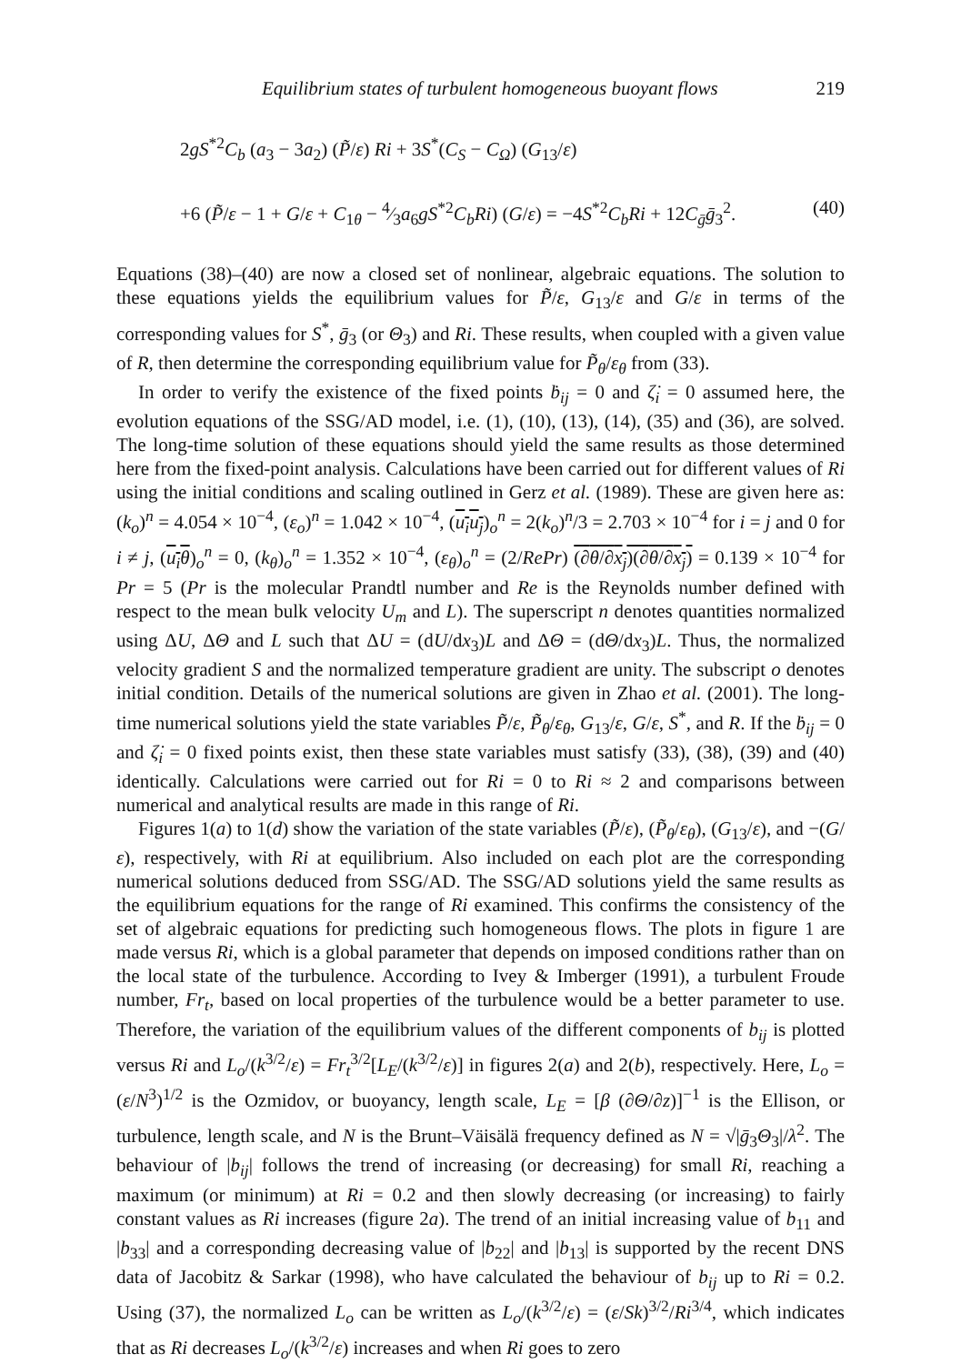Equilibrium states of turbulent homogeneous buoyant flows 219
2gS<sup>*2</sup>C<sub>b</sub> (a<sub>3</sub> − 3a<sub>2</sub>) (P̃/ε) Ri + 3S<sup>*</sup>(C<sub>S</sub> − C<sub>Ω</sub>) (G<sub>13</sub>/ε)
+6 (P̃/ε − 1 + G/ε + C<sub>1θ</sub> − 4⁄3a<sub>6</sub>gS<sup>*2</sup>C<sub>b</sub>Ri) (G/ε) = −4S<sup>*2</sup>C<sub>b</sub>Ri + 12C<sub>ḡ</sub>ḡ<sub>3</sub><sup>2</sup>. (40)
Equations (38)–(40) are now a closed set of nonlinear, algebraic equations. The solution to these equations yields the equilibrium values for P̃/ε, G<sub>13</sub>/ε and G/ε in terms of the corresponding values for S<sup>*</sup>, ḡ<sub>3</sub> (or Θ<sub>3</sub>) and Ri. These results, when coupled with a given value of R, then determine the corresponding equilibrium value for P̃<sub>θ</sub>/ε<sub>θ</sub> from (33).
In order to verify the existence of the fixed points ḃ<sub>ij</sub> = 0 and ζ̇<sub>i</sub> = 0 assumed here, the evolution equations of the SSG/AD model, i.e. (1), (10), (13), (14), (35) and (36), are solved. The long-time solution of these equations should yield the same results as those determined here from the fixed-point analysis. Calculations have been carried out for different values of Ri using the initial conditions and scaling outlined in Gerz et al. (1989). These are given here as: (k<sub>o</sub>)<sup>n</sup> = 4.054 × 10<sup>−4</sup>, (ε<sub>o</sub>)<sup>n</sup> = 1.042 × 10<sup>−4</sup>, (u<sub>i</sub>u<sub>j</sub>)<sub>o</sub><sup>n</sup> = 2(k<sub>o</sub>)<sup>n</sup>/3 = 2.703 × 10<sup>−4</sup> for i = j and 0 for i ≠ j, (u<sub>i</sub>θ)<sub>o</sub><sup>n</sup> = 0, (k<sub>θ</sub>)<sub>o</sub><sup>n</sup> = 1.352 × 10<sup>−4</sup>, (ε<sub>θ</sub>)<sub>o</sub><sup>n</sup> = (2/RePr) (∂θ/∂x<sub>j</sub>)(∂θ/∂x<sub>j</sub>) = 0.139 × 10<sup>−4</sup> for Pr = 5 (Pr is the molecular Prandtl number and Re is the Reynolds number defined with respect to the mean bulk velocity U<sub>m</sub> and L). The superscript n denotes quantities normalized using ΔU, ΔΘ and L such that ΔU = (dU/dx<sub>3</sub>)L and ΔΘ = (dΘ/dx<sub>3</sub>)L. Thus, the normalized velocity gradient S and the normalized temperature gradient are unity. The subscript o denotes initial condition. Details of the numerical solutions are given in Zhao et al. (2001). The long-time numerical solutions yield the state variables P̃/ε, P̃<sub>θ</sub>/ε<sub>θ</sub>, G<sub>13</sub>/ε, G/ε, S<sup>*</sup>, and R. If the ḃ<sub>ij</sub> = 0 and ζ̇<sub>i</sub> = 0 fixed points exist, then these state variables must satisfy (33), (38), (39) and (40) identically. Calculations were carried out for Ri = 0 to Ri ≈ 2 and comparisons between numerical and analytical results are made in this range of Ri.
Figures 1(a) to 1(d) show the variation of the state variables (P̃/ε), (P̃<sub>θ</sub>/ε<sub>θ</sub>), (G<sub>13</sub>/ε), and −(G/ε), respectively, with Ri at equilibrium. Also included on each plot are the corresponding numerical solutions deduced from SSG/AD. The SSG/AD solutions yield the same results as the equilibrium equations for the range of Ri examined. This confirms the consistency of the set of algebraic equations for predicting such homogeneous flows. The plots in figure 1 are made versus Ri, which is a global parameter that depends on imposed conditions rather than on the local state of the turbulence. According to Ivey & Imberger (1991), a turbulent Froude number, Fr<sub>t</sub>, based on local properties of the turbulence would be a better parameter to use. Therefore, the variation of the equilibrium values of the different components of b<sub>ij</sub> is plotted versus Ri and L<sub>o</sub>/(k<sup>3/2</sup>/ε) = Fr<sub>t</sub><sup>3/2</sup>[L<sub>E</sub>/(k<sup>3/2</sup>/ε)] in figures 2(a) and 2(b), respectively. Here, L<sub>o</sub> = (ε/N<sup>3</sup>)<sup>1/2</sup> is the Ozmidov, or buoyancy, length scale, L<sub>E</sub> = [β (∂Θ/∂z)]<sup>−1</sup> is the Ellison, or turbulence, length scale, and N is the Brunt–Väisälä frequency defined as N = √|ḡ<sub>3</sub>Θ<sub>3</sub>|/λ<sup>2</sup>. The behaviour of |b<sub>ij</sub>| follows the trend of increasing (or decreasing) for small Ri, reaching a maximum (or minimum) at Ri = 0.2 and then slowly decreasing (or increasing) to fairly constant values as Ri increases (figure 2a). The trend of an initial increasing value of b<sub>11</sub> and |b<sub>33</sub>| and a corresponding decreasing value of |b<sub>22</sub>| and |b<sub>13</sub>| is supported by the recent DNS data of Jacobitz & Sarkar (1998), who have calculated the behaviour of b<sub>ij</sub> up to Ri = 0.2. Using (37), the normalized L<sub>o</sub> can be written as L<sub>o</sub>/(k<sup>3/2</sup>/ε) = (ε/Sk)<sup>3/2</sup>/Ri<sup>3/4</sup>, which indicates that as Ri decreases L<sub>o</sub>/(k<sup>3/2</sup>/ε) increases and when Ri goes to zero